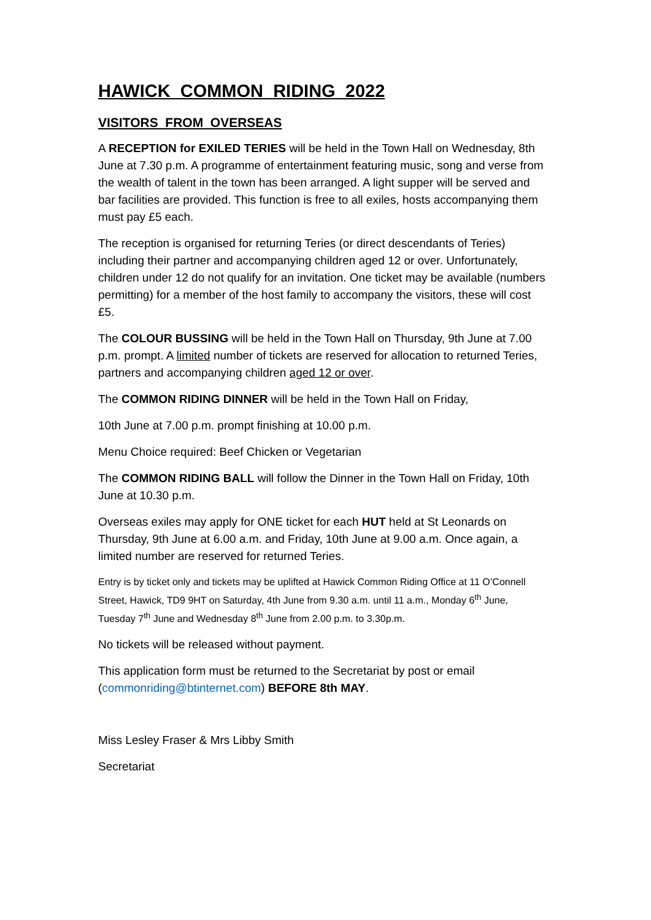HAWICK COMMON RIDING 2022
VISITORS FROM OVERSEAS
A RECEPTION for EXILED TERIES will be held in the Town Hall on Wednesday, 8th June at 7.30 p.m. A programme of entertainment featuring music, song and verse from the wealth of talent in the town has been arranged. A light supper will be served and bar facilities are provided. This function is free to all exiles, hosts accompanying them must pay £5 each.
The reception is organised for returning Teries (or direct descendants of Teries) including their partner and accompanying children aged 12 or over. Unfortunately, children under 12 do not qualify for an invitation. One ticket may be available (numbers permitting) for a member of the host family to accompany the visitors, these will cost £5.
The COLOUR BUSSING will be held in the Town Hall on Thursday, 9th June at 7.00 p.m. prompt. A limited number of tickets are reserved for allocation to returned Teries, partners and accompanying children aged 12 or over.
The COMMON RIDING DINNER will be held in the Town Hall on Friday,
10th June at 7.00 p.m. prompt finishing at 10.00 p.m.
Menu Choice required: Beef Chicken or Vegetarian
The COMMON RIDING BALL will follow the Dinner in the Town Hall on Friday, 10th June at 10.30 p.m.
Overseas exiles may apply for ONE ticket for each HUT held at St Leonards on Thursday, 9th June at 6.00 a.m. and Friday, 10th June at 9.00 a.m. Once again, a limited number are reserved for returned Teries.
Entry is by ticket only and tickets may be uplifted at Hawick Common Riding Office at 11 O’Connell Street, Hawick, TD9 9HT on Saturday, 4th June from 9.30 a.m. until 11 a.m., Monday 6<sup>th</sup> June, Tuesday 7<sup>th</sup> June and Wednesday 8<sup>th</sup> June from 2.00 p.m. to 3.30p.m.
No tickets will be released without payment.
This application form must be returned to the Secretariat by post or email (commonriding@btinternet.com) BEFORE 8th MAY.
Miss Lesley Fraser & Mrs Libby Smith
Secretariat